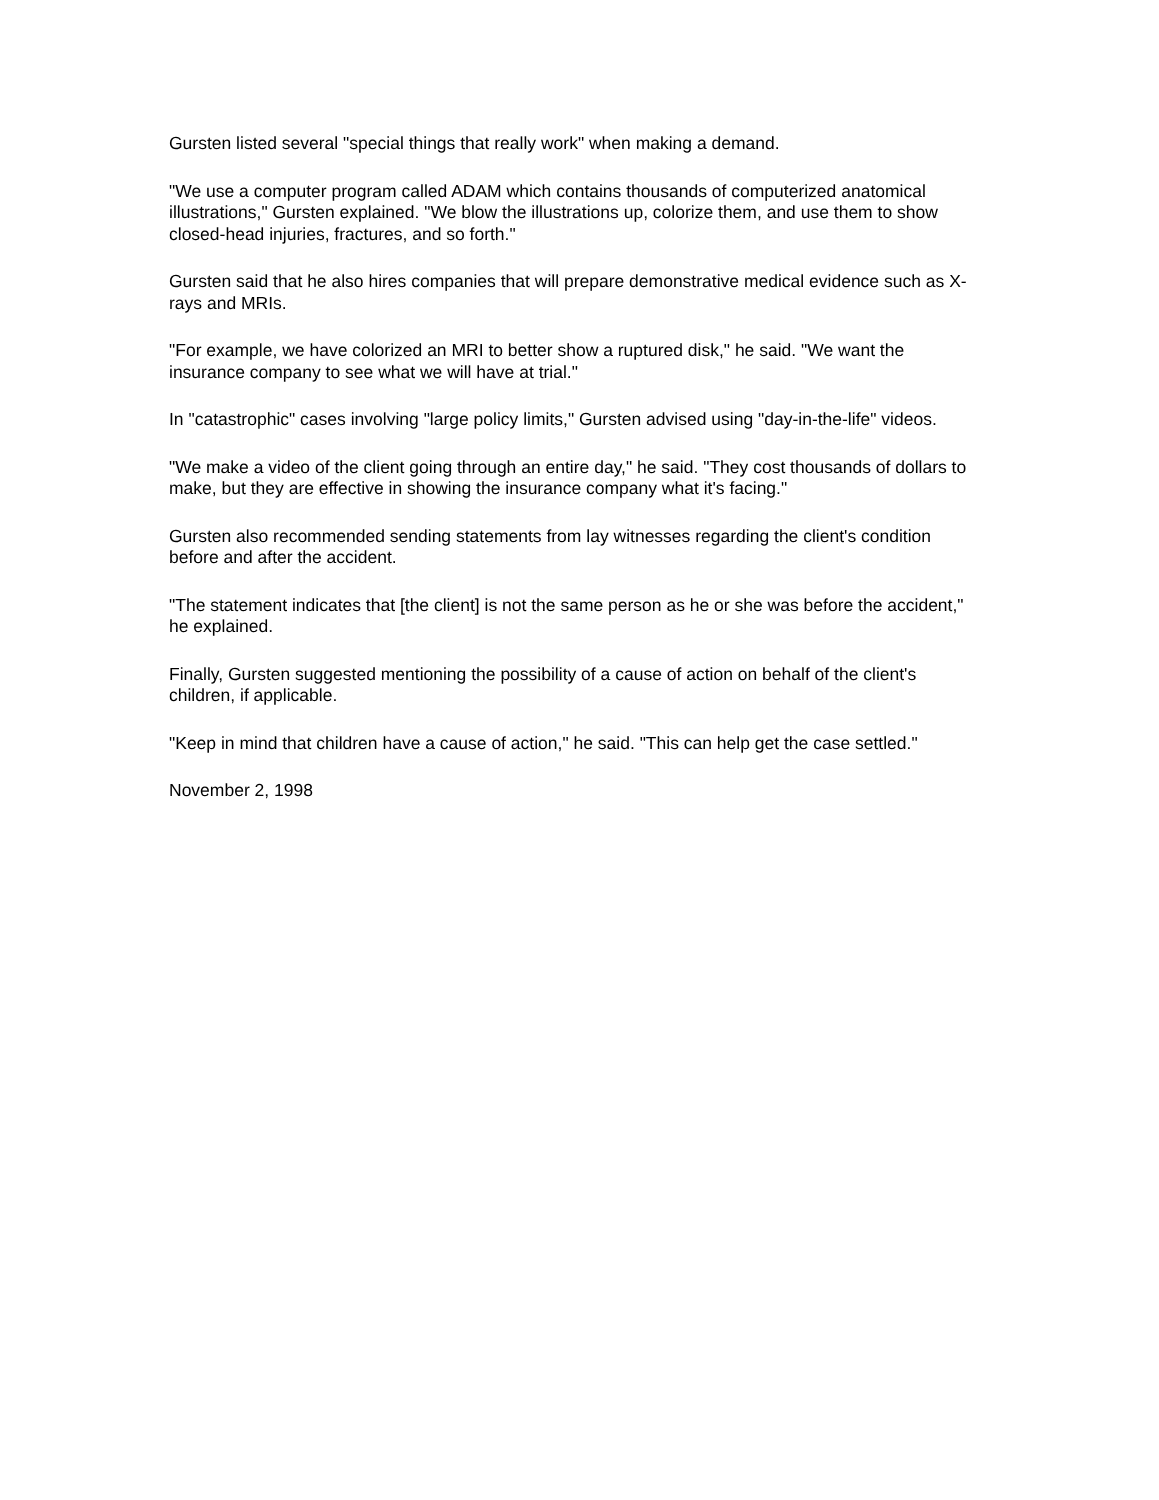Gursten listed several "special things that really work" when making a demand.
"We use a computer program called ADAM which contains thousands of computerized anatomical illustrations," Gursten explained. "We blow the illustrations up, colorize them, and use them to show closed-head injuries, fractures, and so forth."
Gursten said that he also hires companies that will prepare demonstrative medical evidence such as X-rays and MRIs.
"For example, we have colorized an MRI to better show a ruptured disk," he said. "We want the insurance company to see what we will have at trial."
In "catastrophic" cases involving "large policy limits," Gursten advised using "day-in-the-life" videos.
"We make a video of the client going through an entire day," he said. "They cost thousands of dollars to make, but they are effective in showing the insurance company what it's facing."
Gursten also recommended sending statements from lay witnesses regarding the client's condition before and after the accident.
"The statement indicates that [the client] is not the same person as he or she was before the accident," he explained.
Finally, Gursten suggested mentioning the possibility of a cause of action on behalf of the client's children, if applicable.
"Keep in mind that children have a cause of action," he said. "This can help get the case settled."
November 2, 1998